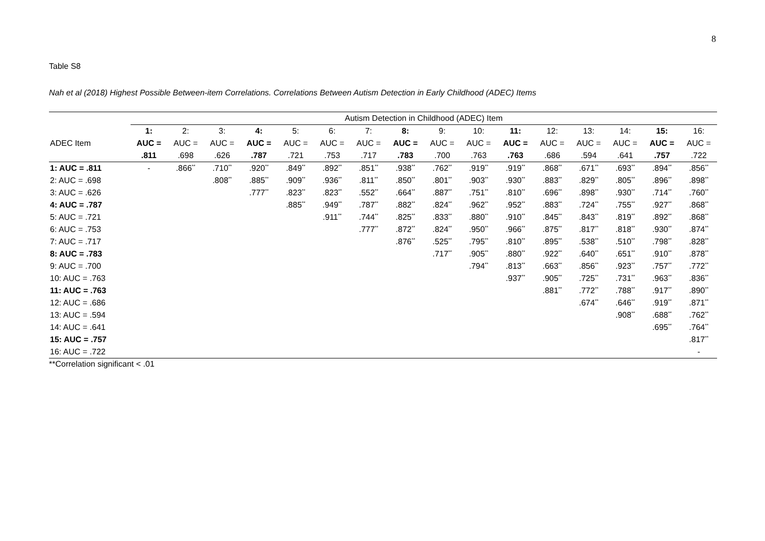8
Table S8
Nah et al (2018) Highest Possible Between-item Correlations. Correlations Between Autism Detection in Early Childhood (ADEC) Items
| | Autism Detection in Childhood (ADEC) Item | | | | | | | | | | | | | | | |
| --- | --- | --- | --- | --- | --- | --- | --- | --- | --- | --- | --- | --- | --- | --- | --- | --- |
| | 1: | 2: | 3: | 4: | 5: | 6: | 7: | 8: | 9: | 10: | 11: | 12: | 13: | 14: | 15: | 16: |
| ADEC Item | AUC = | AUC = | AUC = | AUC = | AUC = | AUC = | AUC = | AUC = | AUC = | AUC = | AUC = | AUC = | AUC = | AUC = | AUC = | AUC = |
| | .811 | .698 | .626 | .787 | .721 | .753 | .717 | .783 | .700 | .763 | .763 | .686 | .594 | .641 | .757 | .722 |
| 1: AUC = .811 | - | .866<sup>**</sup> | .710<sup>**</sup> | .920<sup>**</sup> | .849<sup>**</sup> | .892<sup>**</sup> | .851<sup>**</sup> | .938<sup>**</sup> | .762<sup>**</sup> | .919<sup>**</sup> | .919<sup>**</sup> | .868<sup>**</sup> | .671<sup>**</sup> | .693<sup>**</sup> | .894<sup>**</sup> | .856<sup>**</sup> |
| 2: AUC = .698 | | | .808<sup>**</sup> | .885<sup>**</sup> | .909<sup>**</sup> | .936<sup>**</sup> | .811<sup>**</sup> | .850<sup>**</sup> | .801<sup>**</sup> | .903<sup>**</sup> | .930<sup>**</sup> | .883<sup>**</sup> | .829<sup>**</sup> | .805<sup>**</sup> | .896<sup>**</sup> | .898<sup>**</sup> |
| 3: AUC = .626 | | | | .777<sup>**</sup> | .823<sup>**</sup> | .823<sup>**</sup> | .552<sup>**</sup> | .664<sup>**</sup> | .887<sup>**</sup> | .751<sup>**</sup> | .810<sup>**</sup> | .696<sup>**</sup> | .898<sup>**</sup> | .930<sup>**</sup> | .714<sup>**</sup> | .760<sup>**</sup> |
| 4: AUC = .787 | | | | | .885<sup>**</sup> | .949<sup>**</sup> | .787<sup>**</sup> | .882<sup>**</sup> | .824<sup>**</sup> | .962<sup>**</sup> | .952<sup>**</sup> | .883<sup>**</sup> | .724<sup>**</sup> | .755<sup>**</sup> | .927<sup>**</sup> | .868<sup>**</sup> |
| 5: AUC = .721 | | | | | | .911<sup>**</sup> | .744<sup>**</sup> | .825<sup>**</sup> | .833<sup>**</sup> | .880<sup>**</sup> | .910<sup>**</sup> | .845<sup>**</sup> | .843<sup>**</sup> | .819<sup>**</sup> | .892<sup>**</sup> | .868<sup>**</sup> |
| 6: AUC = .753 | | | | | | | .777<sup>**</sup> | .872<sup>**</sup> | .824<sup>**</sup> | .950<sup>**</sup> | .966<sup>**</sup> | .875<sup>**</sup> | .817<sup>**</sup> | .818<sup>**</sup> | .930<sup>**</sup> | .874<sup>**</sup> |
| 7: AUC = .717 | | | | | | | | .876<sup>**</sup> | .525<sup>**</sup> | .795<sup>**</sup> | .810<sup>**</sup> | .895<sup>**</sup> | .538<sup>**</sup> | .510<sup>**</sup> | .798<sup>**</sup> | .828<sup>**</sup> |
| 8: AUC = .783 | | | | | | | | | .717<sup>**</sup> | .905<sup>**</sup> | .880<sup>**</sup> | .922<sup>**</sup> | .640<sup>**</sup> | .651<sup>**</sup> | .910<sup>**</sup> | .878<sup>**</sup> |
| 9: AUC = .700 | | | | | | | | | | .794<sup>**</sup> | .813<sup>**</sup> | .663<sup>**</sup> | .856<sup>**</sup> | .923<sup>**</sup> | .757<sup>**</sup> | .772<sup>**</sup> |
| 10: AUC = .763 | | | | | | | | | | | .937<sup>**</sup> | .905<sup>**</sup> | .725<sup>**</sup> | .731<sup>**</sup> | .963<sup>**</sup> | .836<sup>**</sup> |
| 11: AUC = .763 | | | | | | | | | | | | .881<sup>**</sup> | .772<sup>**</sup> | .788<sup>**</sup> | .917<sup>**</sup> | .890<sup>**</sup> |
| 12: AUC = .686 | | | | | | | | | | | | | .674<sup>**</sup> | .646<sup>**</sup> | .919<sup>**</sup> | .871<sup>**</sup> |
| 13: AUC = .594 | | | | | | | | | | | | | | .908<sup>**</sup> | .688<sup>**</sup> | .762<sup>**</sup> |
| 14: AUC = .641 | | | | | | | | | | | | | | | .695<sup>**</sup> | .764<sup>**</sup> |
| 15: AUC = .757 | | | | | | | | | | | | | | | | .817<sup>**</sup> |
| 16: AUC = .722 | | | | | | | | | | | | | | | | - |
**Correlation significant < .01